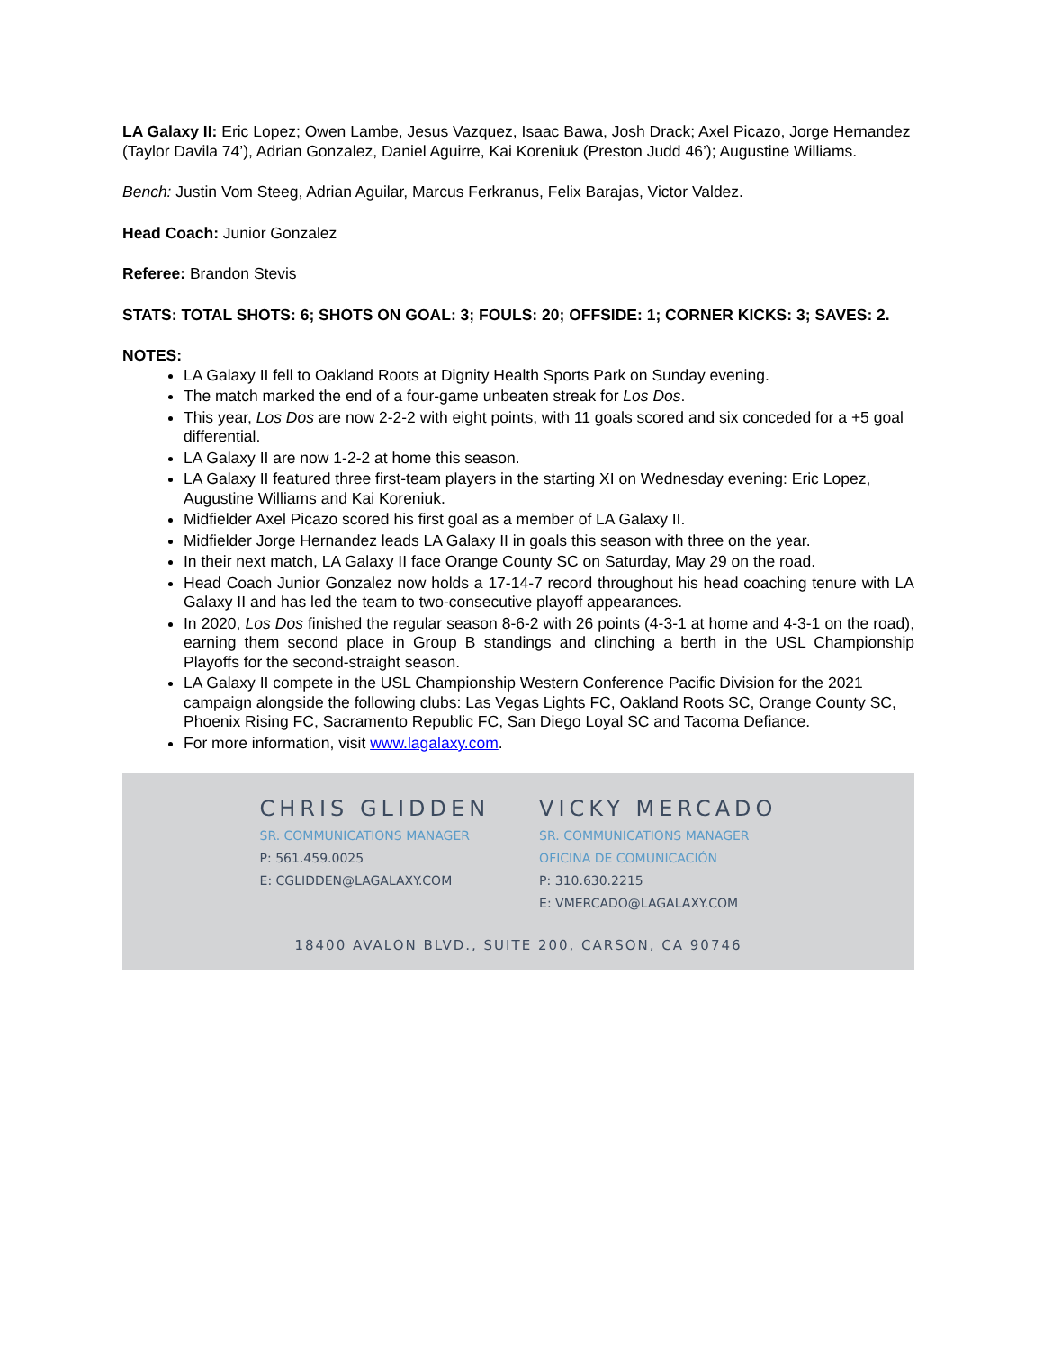LA Galaxy II: Eric Lopez; Owen Lambe, Jesus Vazquez, Isaac Bawa, Josh Drack; Axel Picazo, Jorge Hernandez (Taylor Davila 74’), Adrian Gonzalez, Daniel Aguirre, Kai Koreniuk (Preston Judd 46’); Augustine Williams.
Bench: Justin Vom Steeg, Adrian Aguilar, Marcus Ferkranus, Felix Barajas, Victor Valdez.
Head Coach: Junior Gonzalez
Referee: Brandon Stevis
STATS: TOTAL SHOTS: 6; SHOTS ON GOAL: 3; FOULS: 20; OFFSIDE: 1; CORNER KICKS: 3; SAVES: 2.
NOTES:
LA Galaxy II fell to Oakland Roots at Dignity Health Sports Park on Sunday evening.
The match marked the end of a four-game unbeaten streak for Los Dos.
This year, Los Dos are now 2-2-2 with eight points, with 11 goals scored and six conceded for a +5 goal differential.
LA Galaxy II are now 1-2-2 at home this season.
LA Galaxy II featured three first-team players in the starting XI on Wednesday evening: Eric Lopez, Augustine Williams and Kai Koreniuk.
Midfielder Axel Picazo scored his first goal as a member of LA Galaxy II.
Midfielder Jorge Hernandez leads LA Galaxy II in goals this season with three on the year.
In their next match, LA Galaxy II face Orange County SC on Saturday, May 29 on the road.
Head Coach Junior Gonzalez now holds a 17-14-7 record throughout his head coaching tenure with LA Galaxy II and has led the team to two-consecutive playoff appearances.
In 2020, Los Dos finished the regular season 8-6-2 with 26 points (4-3-1 at home and 4-3-1 on the road), earning them second place in Group B standings and clinching a berth in the USL Championship Playoffs for the second-straight season.
LA Galaxy II compete in the USL Championship Western Conference Pacific Division for the 2021 campaign alongside the following clubs: Las Vegas Lights FC, Oakland Roots SC, Orange County SC, Phoenix Rising FC, Sacramento Republic FC, San Diego Loyal SC and Tacoma Defiance.
For more information, visit www.lagalaxy.com.
CHRIS GLIDDEN
SR. COMMUNICATIONS MANAGER
P: 561.459.0025
E: CGLIDDEN@LAGALAXY.COM
VICKY MERCADO
SR. COMMUNICATIONS MANAGER
OFICINA DE COMUNICACIÓN
P: 310.630.2215
E: VMERCADO@LAGALAXY.COM
18400 AVALON BLVD., SUITE 200, CARSON, CA 90746